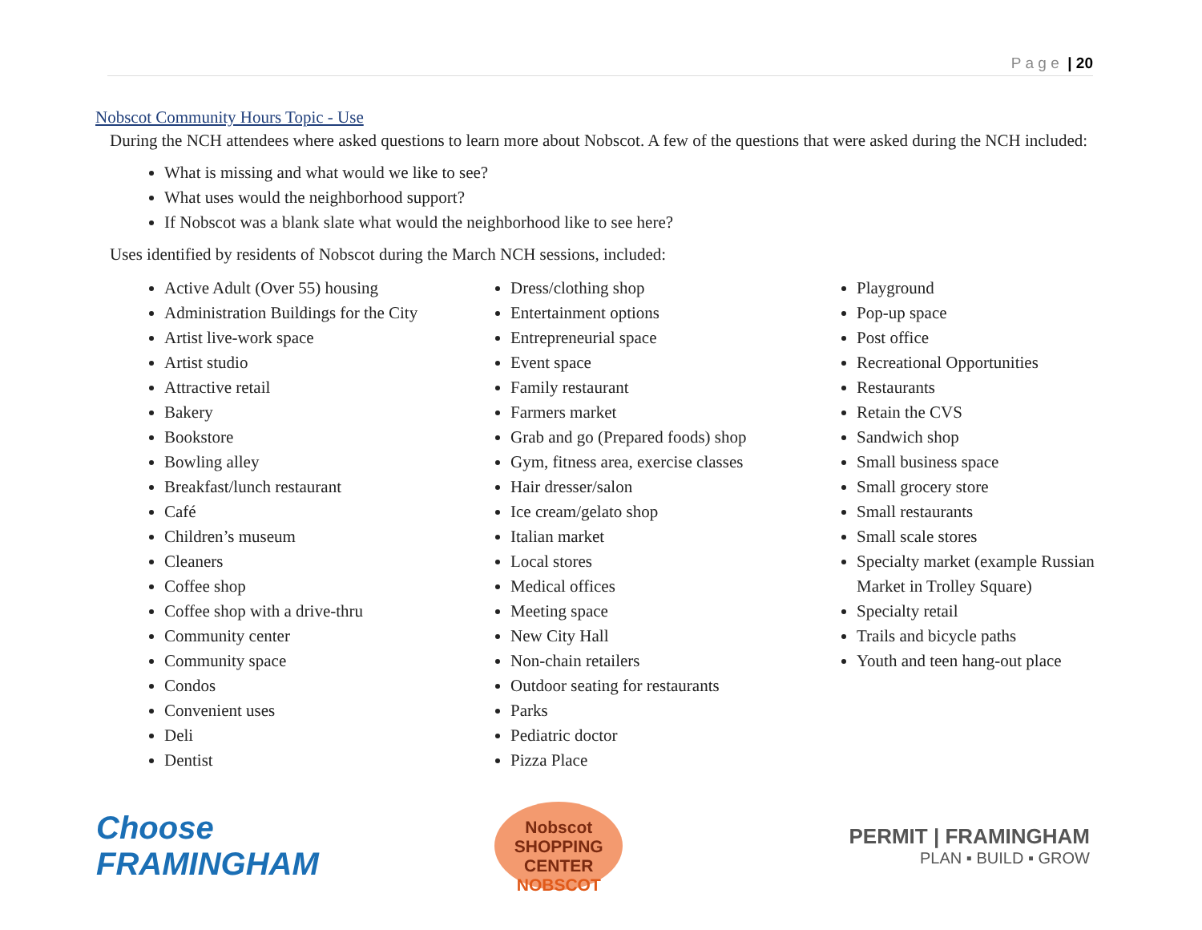P a g e | 20
Nobscot Community Hours Topic - Use
During the NCH attendees where asked questions to learn more about Nobscot. A few of the questions that were asked during the NCH included:
What is missing and what would we like to see?
What uses would the neighborhood support?
If Nobscot was a blank slate what would the neighborhood like to see here?
Uses identified by residents of Nobscot during the March NCH sessions, included:
Active Adult (Over 55) housing
Administration Buildings for the City
Artist live-work space
Artist studio
Attractive retail
Bakery
Bookstore
Bowling alley
Breakfast/lunch restaurant
Café
Children’s museum
Cleaners
Coffee shop
Coffee shop with a drive-thru
Community center
Community space
Condos
Convenient uses
Deli
Dentist
Dress/clothing shop
Entertainment options
Entrepreneurial space
Event space
Family restaurant
Farmers market
Grab and go (Prepared foods) shop
Gym, fitness area, exercise classes
Hair dresser/salon
Ice cream/gelato shop
Italian market
Local stores
Medical offices
Meeting space
New City Hall
Non-chain retailers
Outdoor seating for restaurants
Parks
Pediatric doctor
Pizza Place
Playground
Pop-up space
Post office
Recreational Opportunities
Restaurants
Retain the CVS
Sandwich shop
Small business space
Small grocery store
Small restaurants
Small scale stores
Specialty market (example Russian Market in Trolley Square)
Specialty retail
Trails and bicycle paths
Youth and teen hang-out place
Choose FRAMINGHAM
Nobscot
SHOPPING
CENTER
NOBSCOT
PERMIT | FRAMINGHAM
PLAN ▪ BUILD ▪ GROW